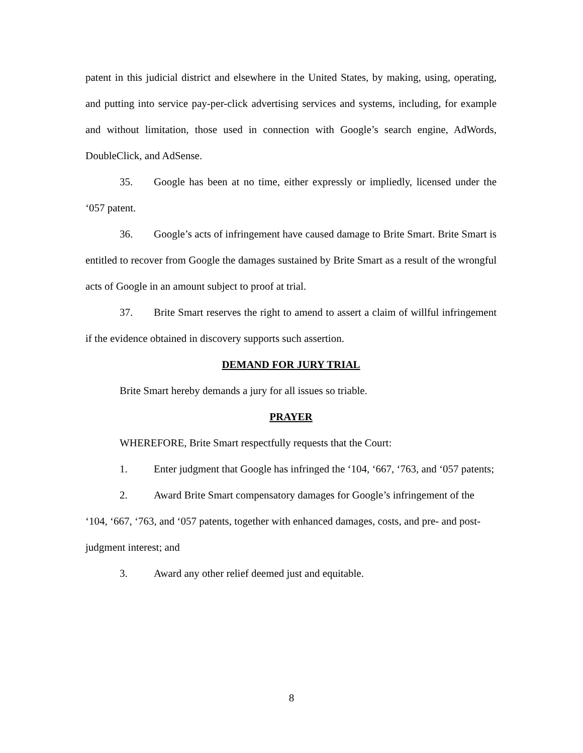patent in this judicial district and elsewhere in the United States, by making, using, operating, and putting into service pay-per-click advertising services and systems, including, for example and without limitation, those used in connection with Google’s search engine, AdWords, DoubleClick, and AdSense.
35. Google has been at no time, either expressly or impliedly, licensed under the ‘057 patent.
36. Google’s acts of infringement have caused damage to Brite Smart. Brite Smart is entitled to recover from Google the damages sustained by Brite Smart as a result of the wrongful acts of Google in an amount subject to proof at trial.
37. Brite Smart reserves the right to amend to assert a claim of willful infringement if the evidence obtained in discovery supports such assertion.
DEMAND FOR JURY TRIAL
Brite Smart hereby demands a jury for all issues so triable.
PRAYER
WHEREFORE, Brite Smart respectfully requests that the Court:
1. Enter judgment that Google has infringed the ‘104, ‘667, ‘763, and ‘057 patents;
2. Award Brite Smart compensatory damages for Google’s infringement of the ‘104, ‘667, ‘763, and ‘057 patents, together with enhanced damages, costs, and pre- and post-judgment interest; and
3. Award any other relief deemed just and equitable.
8